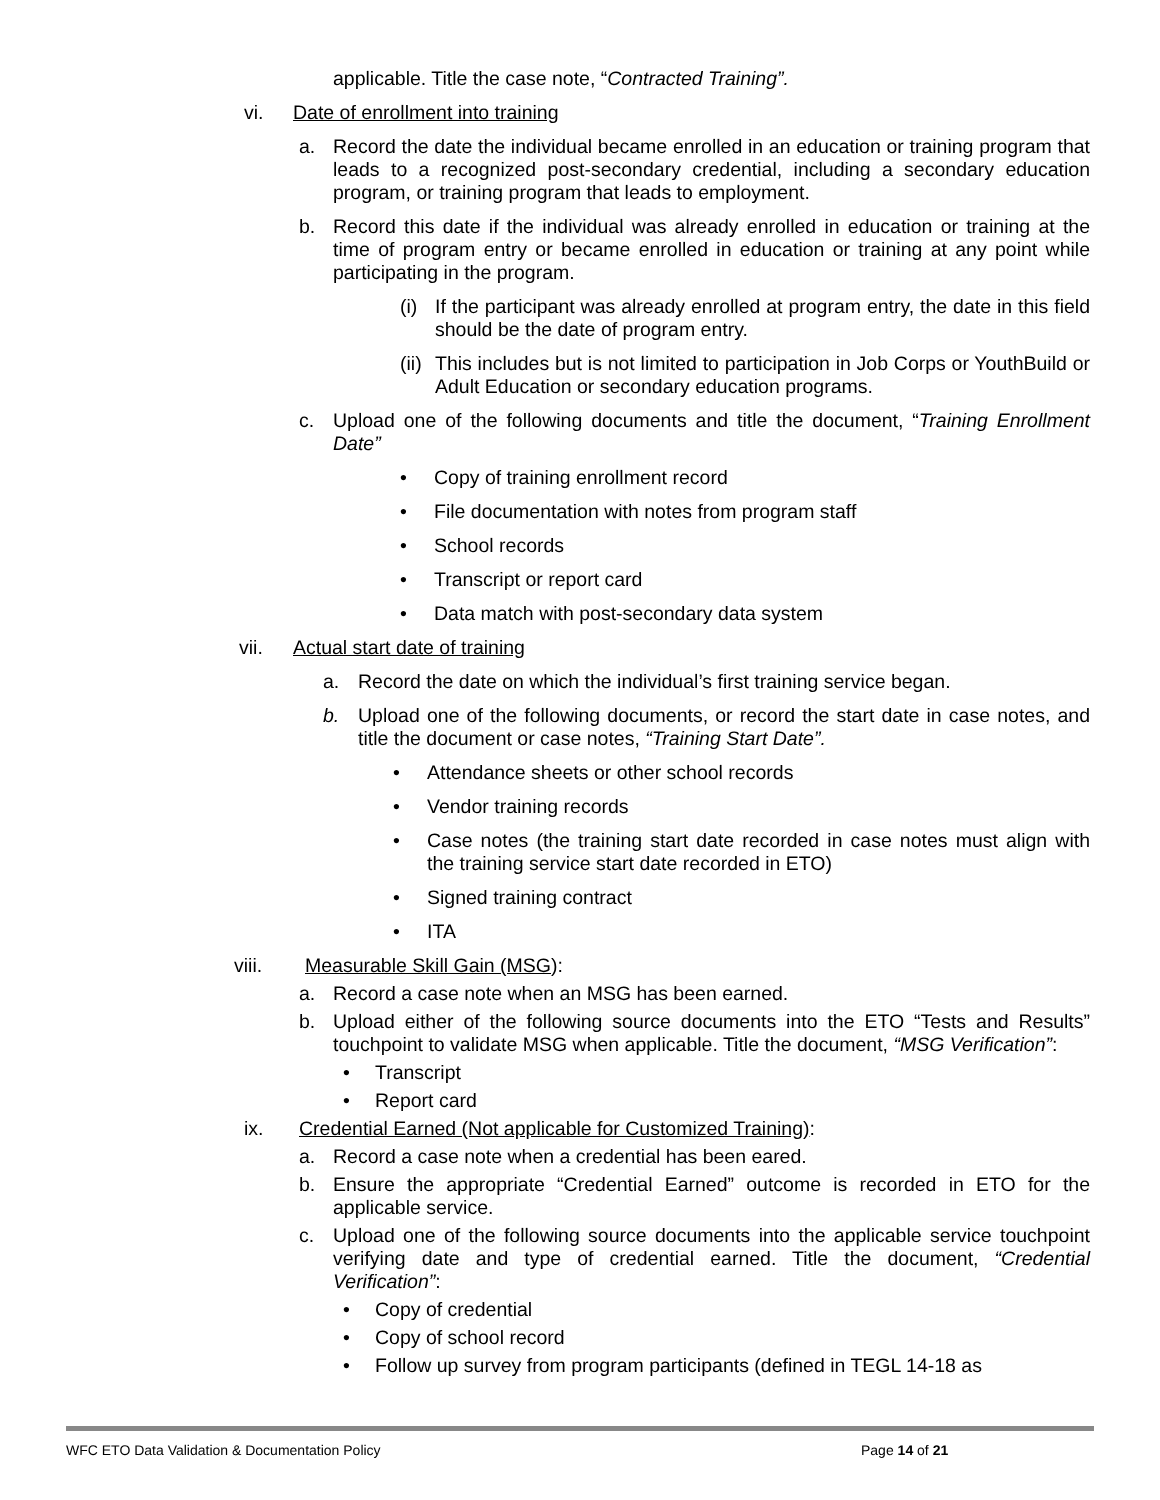applicable. Title the case note, “Contracted Training”.
vi. Date of enrollment into training
a. Record the date the individual became enrolled in an education or training program that leads to a recognized post-secondary credential, including a secondary education program, or training program that leads to employment.
b. Record this date if the individual was already enrolled in education or training at the time of program entry or became enrolled in education or training at any point while participating in the program.
(i) If the participant was already enrolled at program entry, the date in this field should be the date of program entry.
(ii) This includes but is not limited to participation in Job Corps or YouthBuild or Adult Education or secondary education programs.
c. Upload one of the following documents and title the document, “Training Enrollment Date”
• Copy of training enrollment record
• File documentation with notes from program staff
• School records
• Transcript or report card
• Data match with post-secondary data system
vii. Actual start date of training
a. Record the date on which the individual’s first training service began.
b. Upload one of the following documents, or record the start date in case notes, and title the document or case notes, “Training Start Date”.
• Attendance sheets or other school records
• Vendor training records
• Case notes (the training start date recorded in case notes must align with the training service start date recorded in ETO)
• Signed training contract
• ITA
viii. Measurable Skill Gain (MSG):
a. Record a case note when an MSG has been earned.
b. Upload either of the following source documents into the ETO “Tests and Results” touchpoint to validate MSG when applicable. Title the document, “MSG Verification”:
• Transcript
• Report card
ix. Credential Earned (Not applicable for Customized Training):
a. Record a case note when a credential has been eared.
b. Ensure the appropriate “Credential Earned” outcome is recorded in ETO for the applicable service.
c. Upload one of the following source documents into the applicable service touchpoint verifying date and type of credential earned. Title the document, “Credential Verification”:
• Copy of credential
• Copy of school record
• Follow up survey from program participants (defined in TEGL 14-18 as
WFC ETO Data Validation & Documentation Policy Page 14 of 21